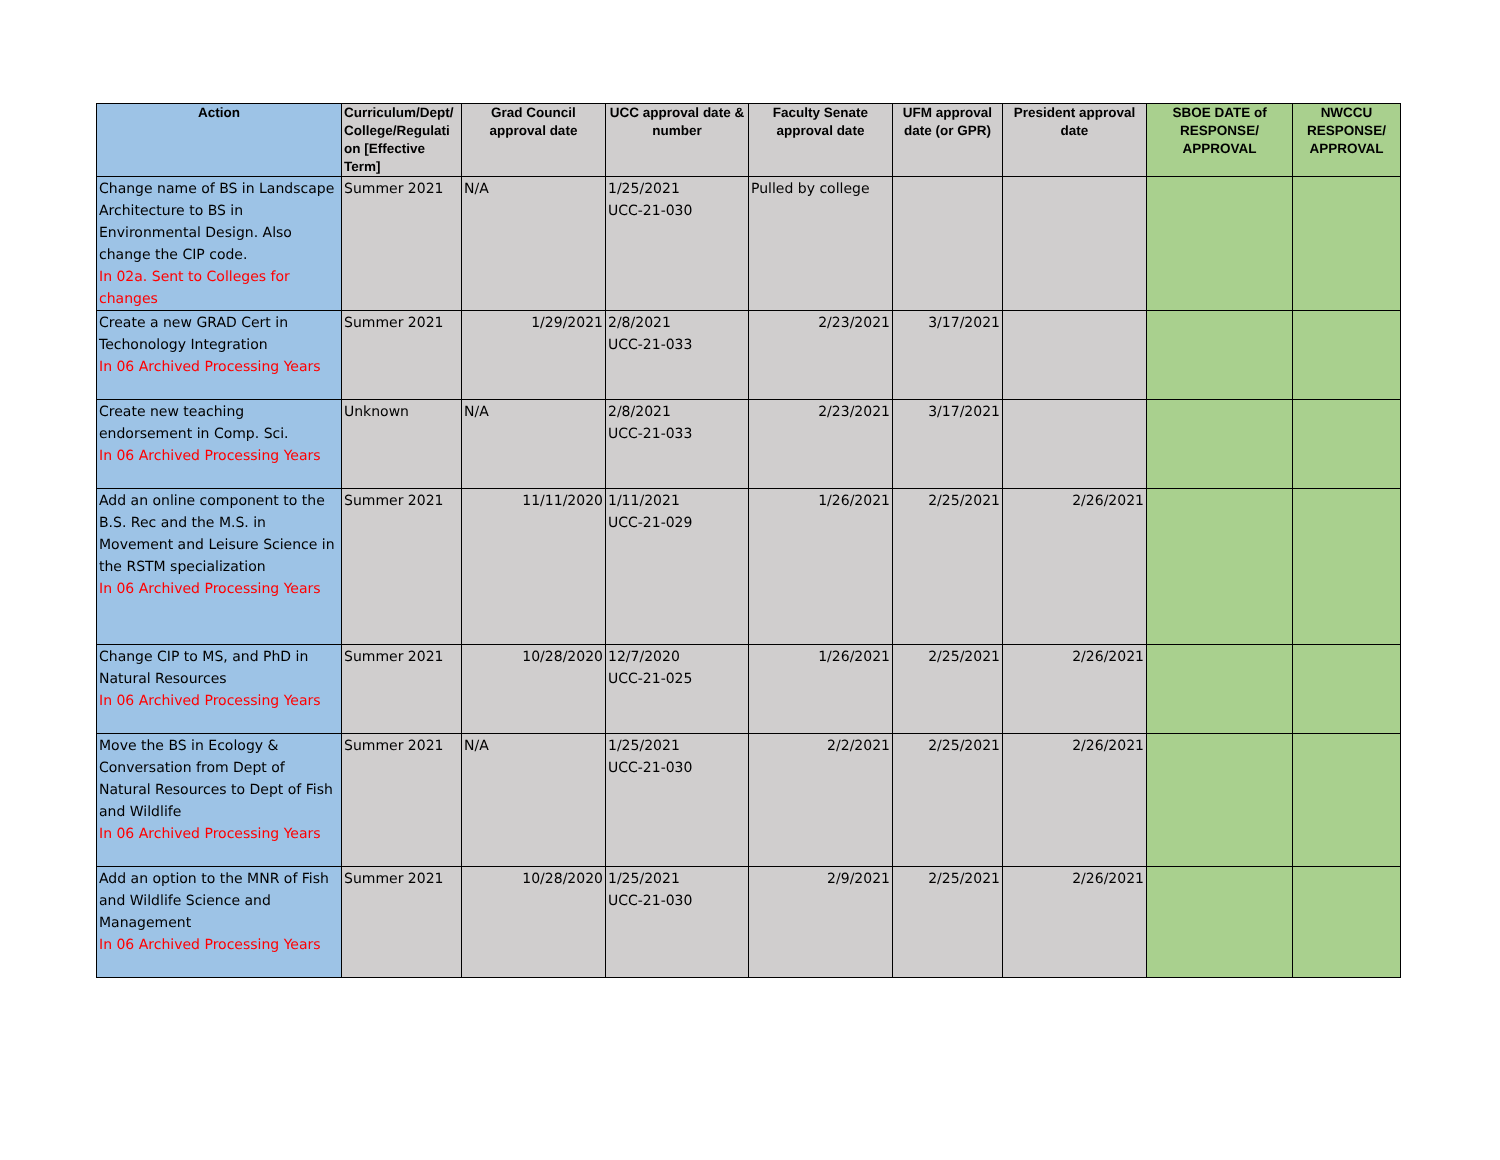| Action | Curriculum/Dept/ College/Regulati on [Effective Term] | Grad Council approval date | UCC approval date & number | Faculty Senate approval date | UFM approval date (or GPR) | President approval date | SBOE DATE of RESPONSE/ APPROVAL | NWCCU RESPONSE/ APPROVAL |
| --- | --- | --- | --- | --- | --- | --- | --- | --- |
| Change name of BS in Landscape Architecture to BS in Environmental Design. Also change the CIP code. In 02a. Sent to Colleges for changes | Summer 2021 | N/A | 1/25/2021 UCC-21-030 | Pulled by college | | | | |
| Create a new GRAD Cert in Techonology Integration In 06 Archived Processing Years | Summer 2021 | 1/29/2021 | 2/8/2021 UCC-21-033 | 2/23/2021 | 3/17/2021 | | | |
| Create new teaching endorsement in Comp. Sci. In 06 Archived Processing Years | Unknown | N/A | 2/8/2021 UCC-21-033 | 2/23/2021 | 3/17/2021 | | | |
| Add an online component to the B.S. Rec and the M.S. in Movement and Leisure Science in the RSTM specialization In 06 Archived Processing Years | Summer 2021 | 11/11/2020 | 1/11/2021 UCC-21-029 | 1/26/2021 | 2/25/2021 | 2/26/2021 | | |
| Change CIP to MS, and PhD in Natural Resources In 06 Archived Processing Years | Summer 2021 | 10/28/2020 | 12/7/2020 UCC-21-025 | 1/26/2021 | 2/25/2021 | 2/26/2021 | | |
| Move the BS in Ecology & Conversation from Dept of Natural Resources to Dept of Fish and Wildlife In 06 Archived Processing Years | Summer 2021 | N/A | 1/25/2021 UCC-21-030 | 2/2/2021 | 2/25/2021 | 2/26/2021 | | |
| Add an option to the MNR of Fish and Wildlife Science and Management In 06 Archived Processing Years | Summer 2021 | 10/28/2020 | 1/25/2021 UCC-21-030 | 2/9/2021 | 2/25/2021 | 2/26/2021 | | |